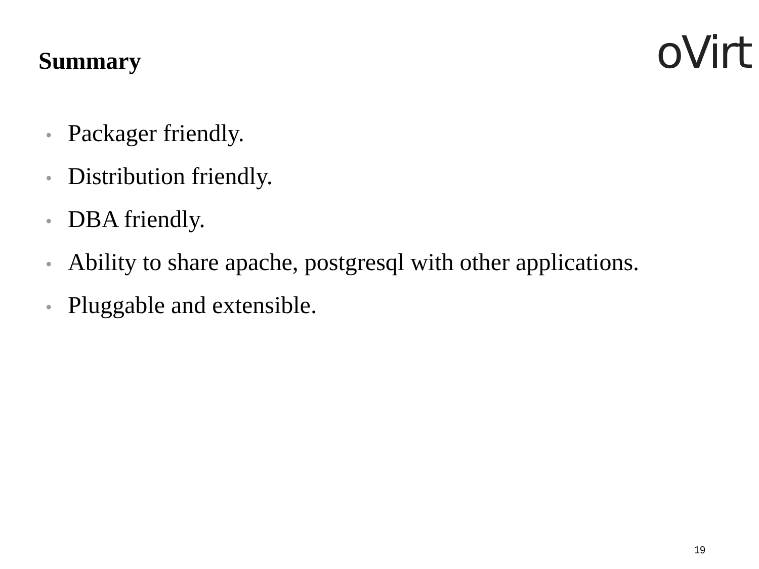Summary
oVirt
• Packager friendly.
• Distribution friendly.
• DBA friendly.
• Ability to share apache, postgresql with other applications.
• Pluggable and extensible.
19